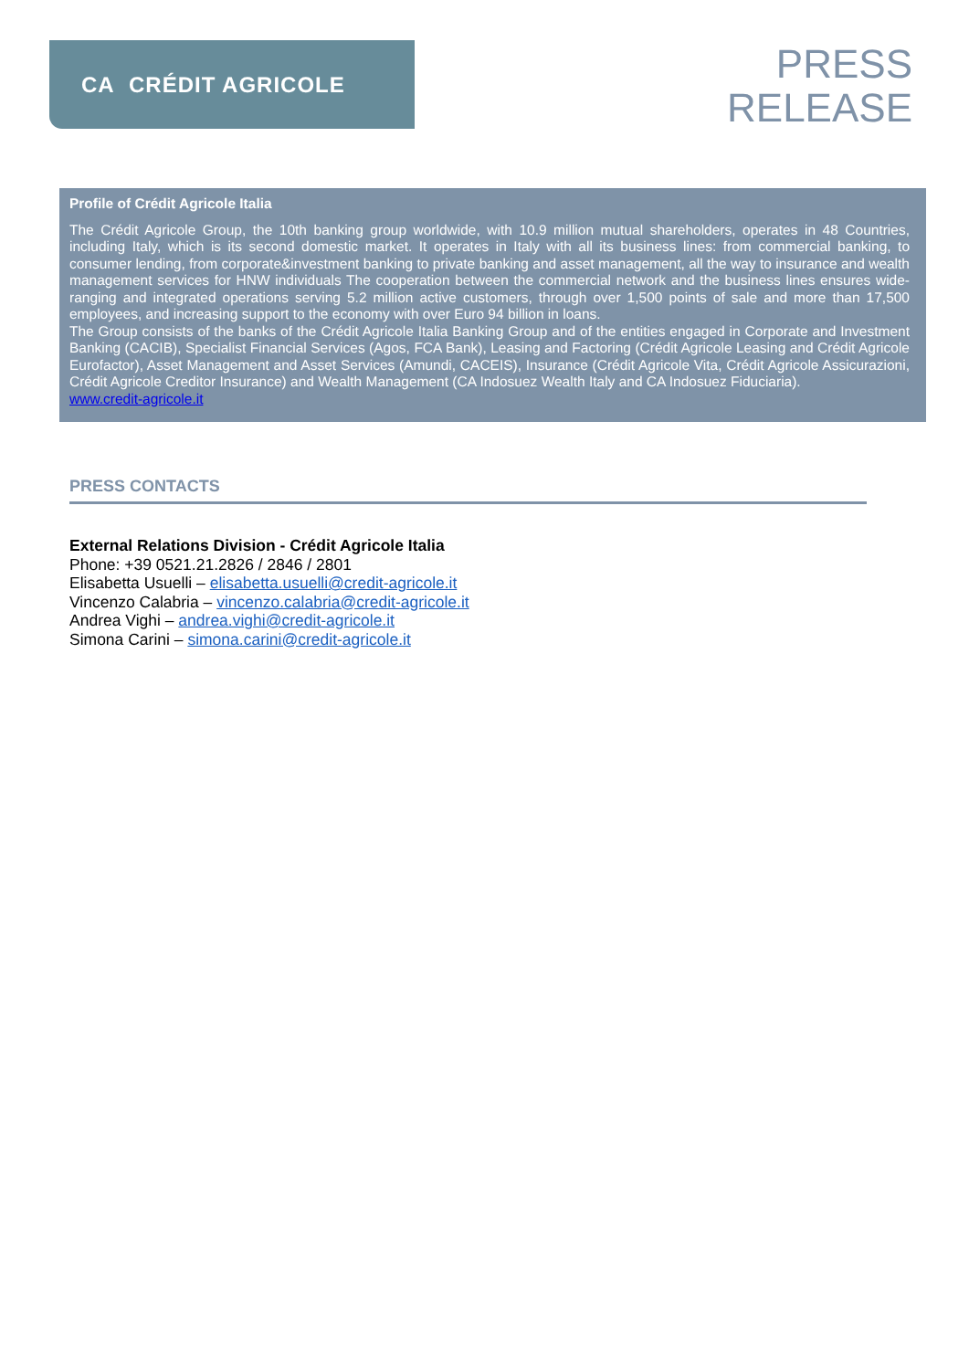CA CRÉDIT AGRICOLE
PRESS
RELEASE
Profile of Crédit Agricole Italia
The Crédit Agricole Group, the 10th banking group worldwide, with 10.9 million mutual shareholders, operates in 48 Countries, including Italy, which is its second domestic market. It operates in Italy with all its business lines: from commercial banking, to consumer lending, from corporate&investment banking to private banking and asset management, all the way to insurance and wealth management services for HNW individuals The cooperation between the commercial network and the business lines ensures wide-ranging and integrated operations serving 5.2 million active customers, through over 1,500 points of sale and more than 17,500 employees, and increasing support to the economy with over Euro 94 billion in loans.
The Group consists of the banks of the Crédit Agricole Italia Banking Group and of the entities engaged in Corporate and Investment Banking (CACIB), Specialist Financial Services (Agos, FCA Bank), Leasing and Factoring (Crédit Agricole Leasing and Crédit Agricole Eurofactor), Asset Management and Asset Services (Amundi, CACEIS), Insurance (Crédit Agricole Vita, Crédit Agricole Assicurazioni, Crédit Agricole Creditor Insurance) and Wealth Management (CA Indosuez Wealth Italy and CA Indosuez Fiduciaria).
www.credit-agricole.it
PRESS CONTACTS
External Relations Division - Crédit Agricole Italia
Phone: +39 0521.21.2826 / 2846 / 2801
Elisabetta Usuelli – elisabetta.usuelli@credit-agricole.it
Vincenzo Calabria – vincenzo.calabria@credit-agricole.it
Andrea Vighi – andrea.vighi@credit-agricole.it
Simona Carini – simona.carini@credit-agricole.it